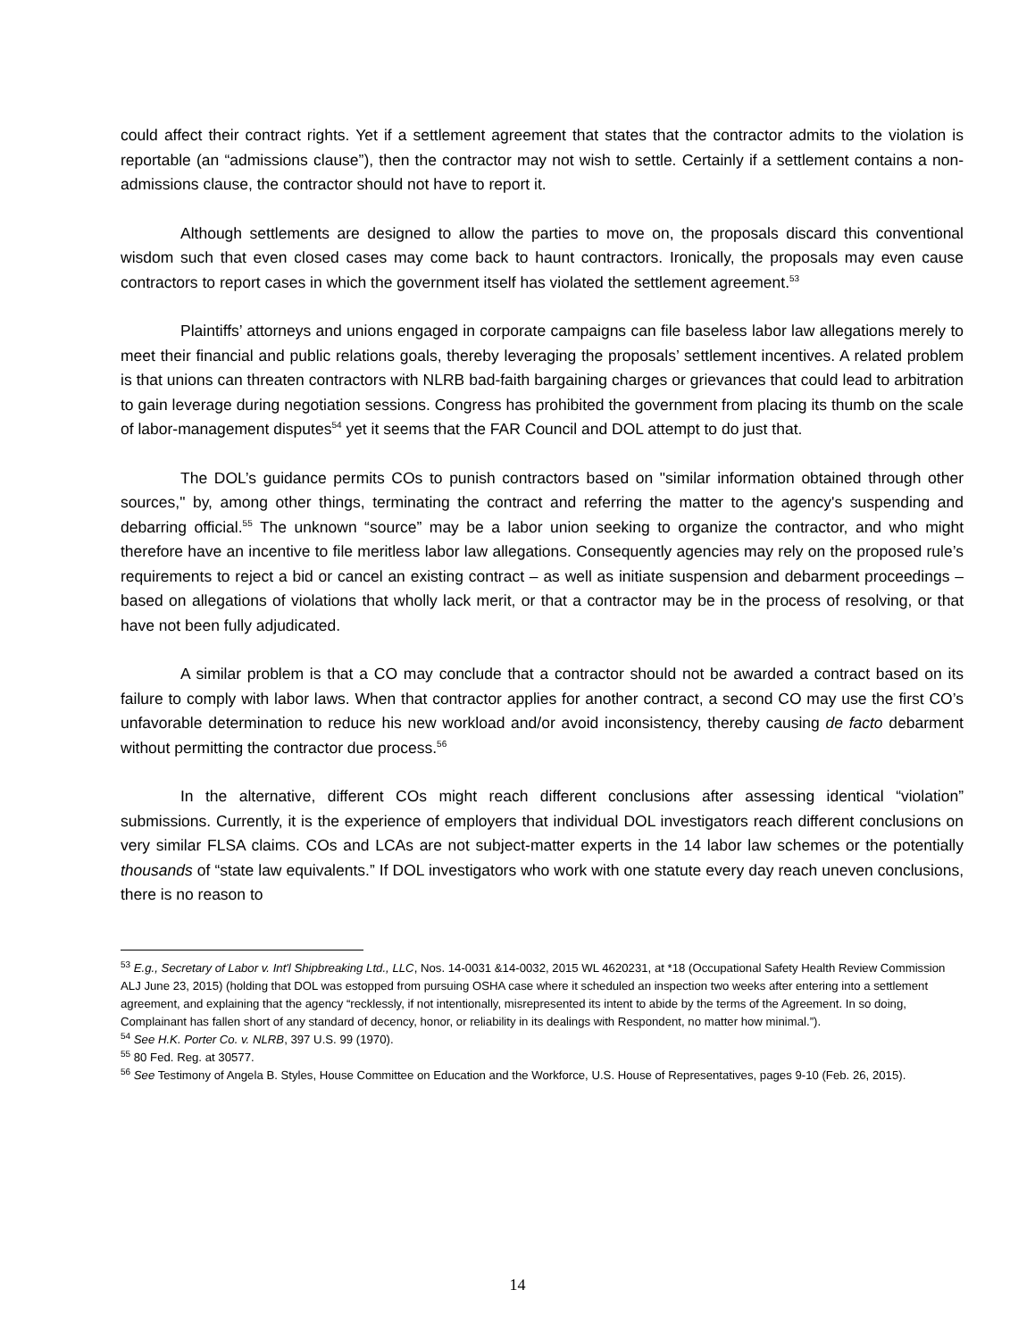could affect their contract rights. Yet if a settlement agreement that states that the contractor admits to the violation is reportable (an “admissions clause”), then the contractor may not wish to settle. Certainly if a settlement contains a non-admissions clause, the contractor should not have to report it.
Although settlements are designed to allow the parties to move on, the proposals discard this conventional wisdom such that even closed cases may come back to haunt contractors. Ironically, the proposals may even cause contractors to report cases in which the government itself has violated the settlement agreement.<sup>53</sup>
Plaintiffs’ attorneys and unions engaged in corporate campaigns can file baseless labor law allegations merely to meet their financial and public relations goals, thereby leveraging the proposals’ settlement incentives. A related problem is that unions can threaten contractors with NLRB bad-faith bargaining charges or grievances that could lead to arbitration to gain leverage during negotiation sessions. Congress has prohibited the government from placing its thumb on the scale of labor-management disputes<sup>54</sup> yet it seems that the FAR Council and DOL attempt to do just that.
The DOL’s guidance permits COs to punish contractors based on "similar information obtained through other sources," by, among other things, terminating the contract and referring the matter to the agency's suspending and debarring official.<sup>55</sup> The unknown “source” may be a labor union seeking to organize the contractor, and who might therefore have an incentive to file meritless labor law allegations. Consequently agencies may rely on the proposed rule’s requirements to reject a bid or cancel an existing contract – as well as initiate suspension and debarment proceedings – based on allegations of violations that wholly lack merit, or that a contractor may be in the process of resolving, or that have not been fully adjudicated.
A similar problem is that a CO may conclude that a contractor should not be awarded a contract based on its failure to comply with labor laws. When that contractor applies for another contract, a second CO may use the first CO’s unfavorable determination to reduce his new workload and/or avoid inconsistency, thereby causing de facto debarment without permitting the contractor due process.<sup>56</sup>
In the alternative, different COs might reach different conclusions after assessing identical “violation” submissions. Currently, it is the experience of employers that individual DOL investigators reach different conclusions on very similar FLSA claims. COs and LCAs are not subject-matter experts in the 14 labor law schemes or the potentially thousands of “state law equivalents.” If DOL investigators who work with one statute every day reach uneven conclusions, there is no reason to
<sup>53</sup> E.g., Secretary of Labor v. Int'l Shipbreaking Ltd., LLC, Nos. 14-0031 &14-0032, 2015 WL 4620231, at *18 (Occupational Safety Health Review Commission ALJ June 23, 2015) (holding that DOL was estopped from pursuing OSHA case where it scheduled an inspection two weeks after entering into a settlement agreement, and explaining that the agency “recklessly, if not intentionally, misrepresented its intent to abide by the terms of the Agreement. In so doing, Complainant has fallen short of any standard of decency, honor, or reliability in its dealings with Respondent, no matter how minimal.”).
<sup>54</sup> See H.K. Porter Co. v. NLRB, 397 U.S. 99 (1970).
<sup>55</sup> 80 Fed. Reg. at 30577.
<sup>56</sup> See Testimony of Angela B. Styles, House Committee on Education and the Workforce, U.S. House of Representatives, pages 9-10 (Feb. 26, 2015).
14